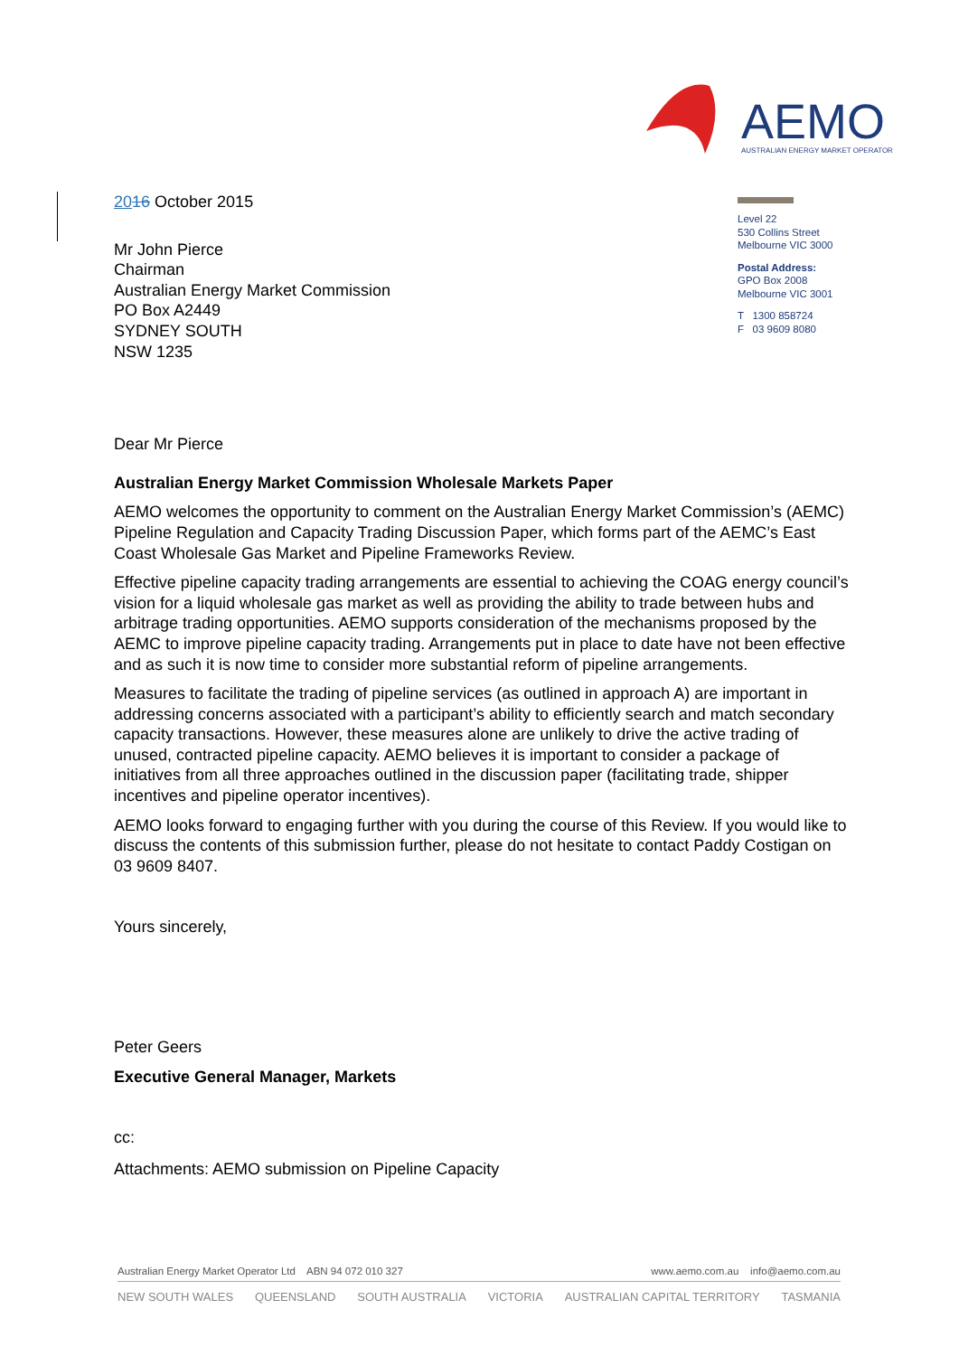AEMO
AUSTRALIAN ENERGY MARKET OPERATOR
Level 22
530 Collins Street
Melbourne VIC 3000
Postal Address:
GPO Box 2008
Melbourne VIC 3001
T 1300 858724
F 03 9609 8080
2016 October 2015
Mr John Pierce
Chairman
Australian Energy Market Commission
PO Box A2449
SYDNEY SOUTH
NSW 1235
Dear Mr Pierce
Australian Energy Market Commission Wholesale Markets Paper
AEMO welcomes the opportunity to comment on the Australian Energy Market Commission’s (AEMC) Pipeline Regulation and Capacity Trading Discussion Paper, which forms part of the AEMC’s East Coast Wholesale Gas Market and Pipeline Frameworks Review.
Effective pipeline capacity trading arrangements are essential to achieving the COAG energy council’s vision for a liquid wholesale gas market as well as providing the ability to trade between hubs and arbitrage trading opportunities. AEMO supports consideration of the mechanisms proposed by the AEMC to improve pipeline capacity trading. Arrangements put in place to date have not been effective and as such it is now time to consider more substantial reform of pipeline arrangements.
Measures to facilitate the trading of pipeline services (as outlined in approach A) are important in addressing concerns associated with a participant’s ability to efficiently search and match secondary capacity transactions. However, these measures alone are unlikely to drive the active trading of unused, contracted pipeline capacity. AEMO believes it is important to consider a package of initiatives from all three approaches outlined in the discussion paper (facilitating trade, shipper incentives and pipeline operator incentives).
AEMO looks forward to engaging further with you during the course of this Review. If you would like to discuss the contents of this submission further, please do not hesitate to contact Paddy Costigan on 03 9609 8407.
Yours sincerely,
Peter Geers
Executive General Manager, Markets
cc:
Attachments: AEMO submission on Pipeline Capacity
Australian Energy Market Operator Ltd ABN 94 072 010 327 www.aemo.com.au info@aemo.com.au
NEW SOUTH WALES QUEENSLAND SOUTH AUSTRALIA VICTORIA AUSTRALIAN CAPITAL TERRITORY TASMANIA